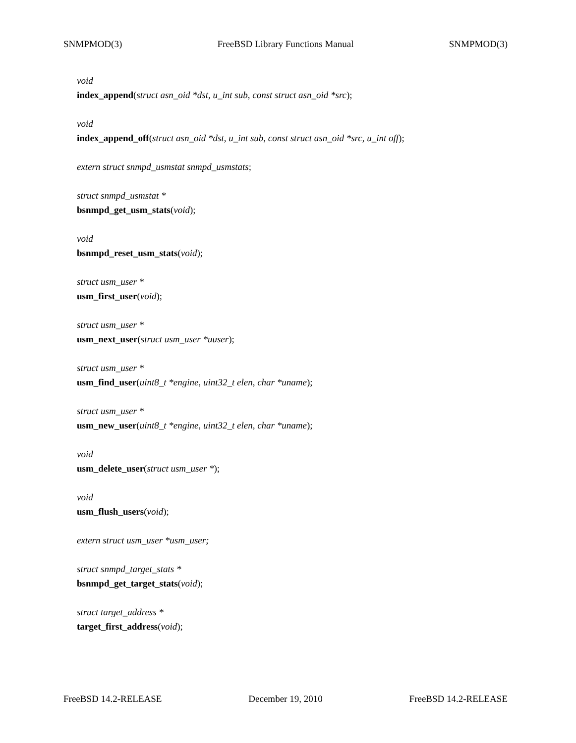SNMPMOD(3) FreeBSD Library Functions Manual SNMPMOD(3)
void
index_append(struct asn_oid *dst, u_int sub, const struct asn_oid *src);
void
index_append_off(struct asn_oid *dst, u_int sub, const struct asn_oid *src, u_int off);
extern struct snmpd_usmstat snmpd_usmstats;
struct snmpd_usmstat *
bsnmpd_get_usm_stats(void);
void
bsnmpd_reset_usm_stats(void);
struct usm_user *
usm_first_user(void);
struct usm_user *
usm_next_user(struct usm_user *uuser);
struct usm_user *
usm_find_user(uint8_t *engine, uint32_t elen, char *uname);
struct usm_user *
usm_new_user(uint8_t *engine, uint32_t elen, char *uname);
void
usm_delete_user(struct usm_user *);
void
usm_flush_users(void);
extern struct usm_user *usm_user;
struct snmpd_target_stats *
bsnmpd_get_target_stats(void);
struct target_address *
target_first_address(void);
FreeBSD 14.2-RELEASE December 19, 2010 FreeBSD 14.2-RELEASE